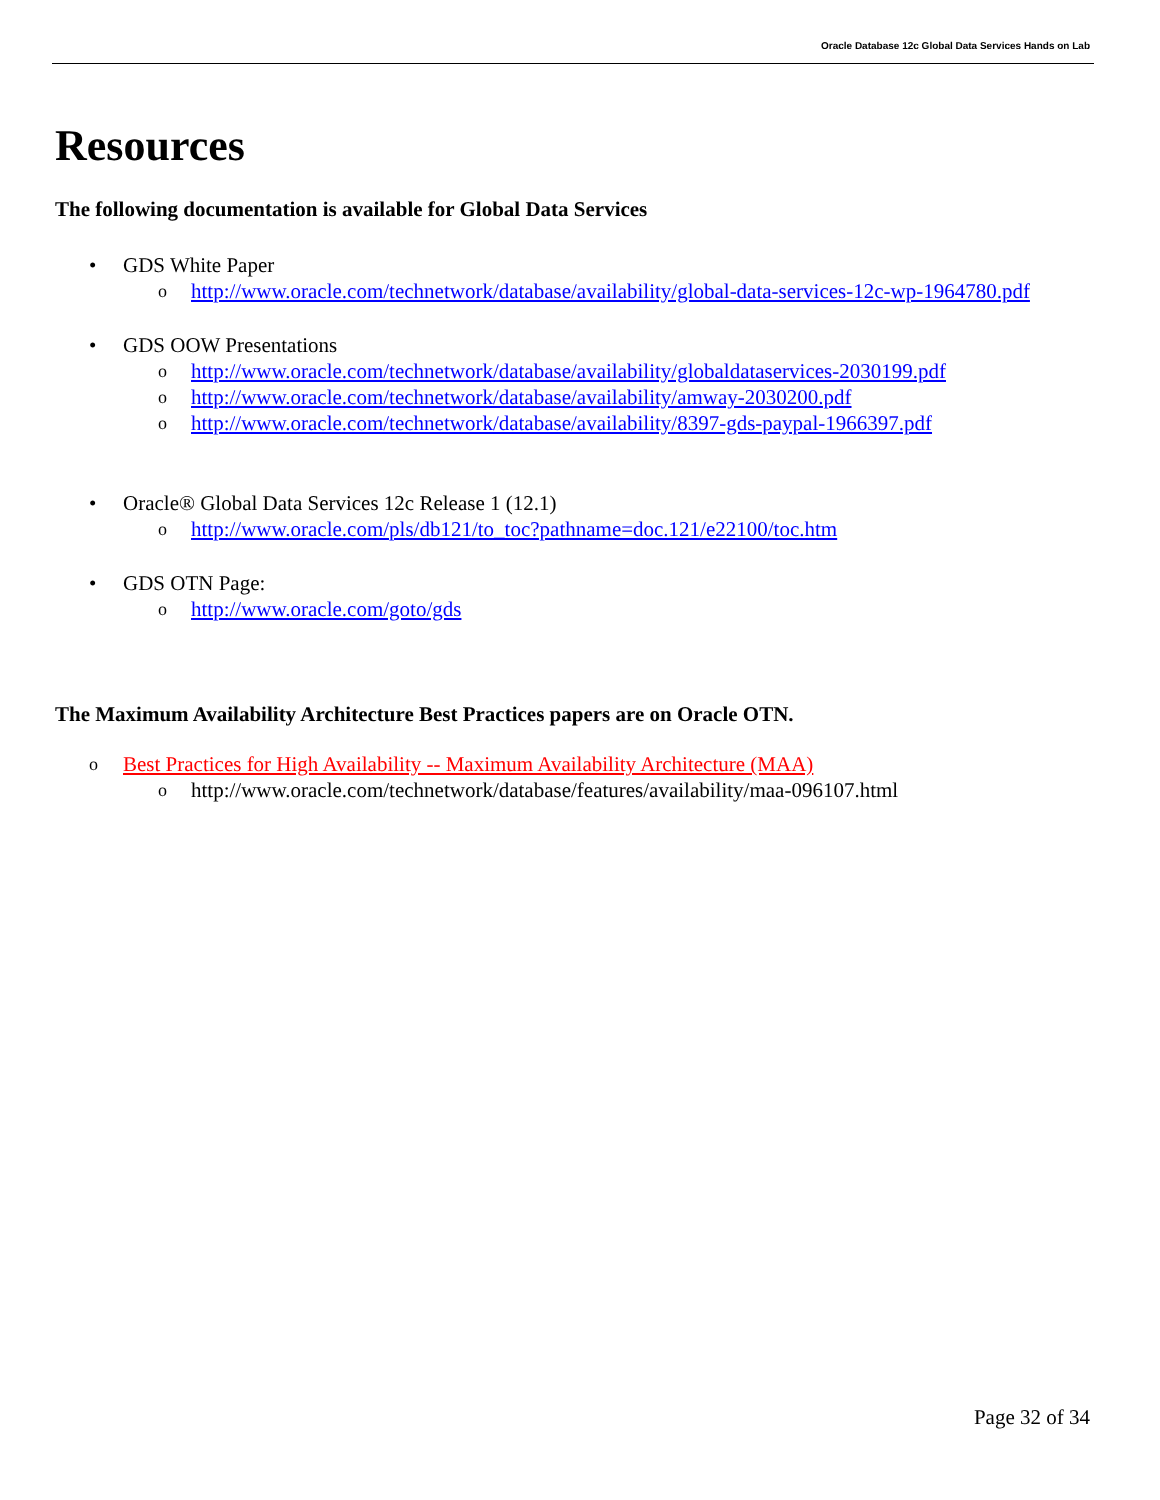Oracle Database 12c Global Data Services Hands on Lab
Resources
The following documentation is available for Global Data Services
• GDS White Paper
ohttp://www.oracle.com/technetwork/database/availability/global-data-services-12c-wp-1964780.pdf
• GDS OOW Presentations
ohttp://www.oracle.com/technetwork/database/availability/globaldataservices-2030199.pdf
ohttp://www.oracle.com/technetwork/database/availability/amway-2030200.pdf
ohttp://www.oracle.com/technetwork/database/availability/8397-gds-paypal-1966397.pdf
• Oracle® Global Data Services 12c Release 1 (12.1)
ohttp://www.oracle.com/pls/db121/to_toc?pathname=doc.121/e22100/toc.htm
• GDS OTN Page:
ohttp://www.oracle.com/goto/gds
The Maximum Availability Architecture Best Practices papers are on Oracle OTN.
o Best Practices for High Availability -- Maximum Availability Architecture (MAA)
ohttp://www.oracle.com/technetwork/database/features/availability/maa-096107.html
Page 32 of 34